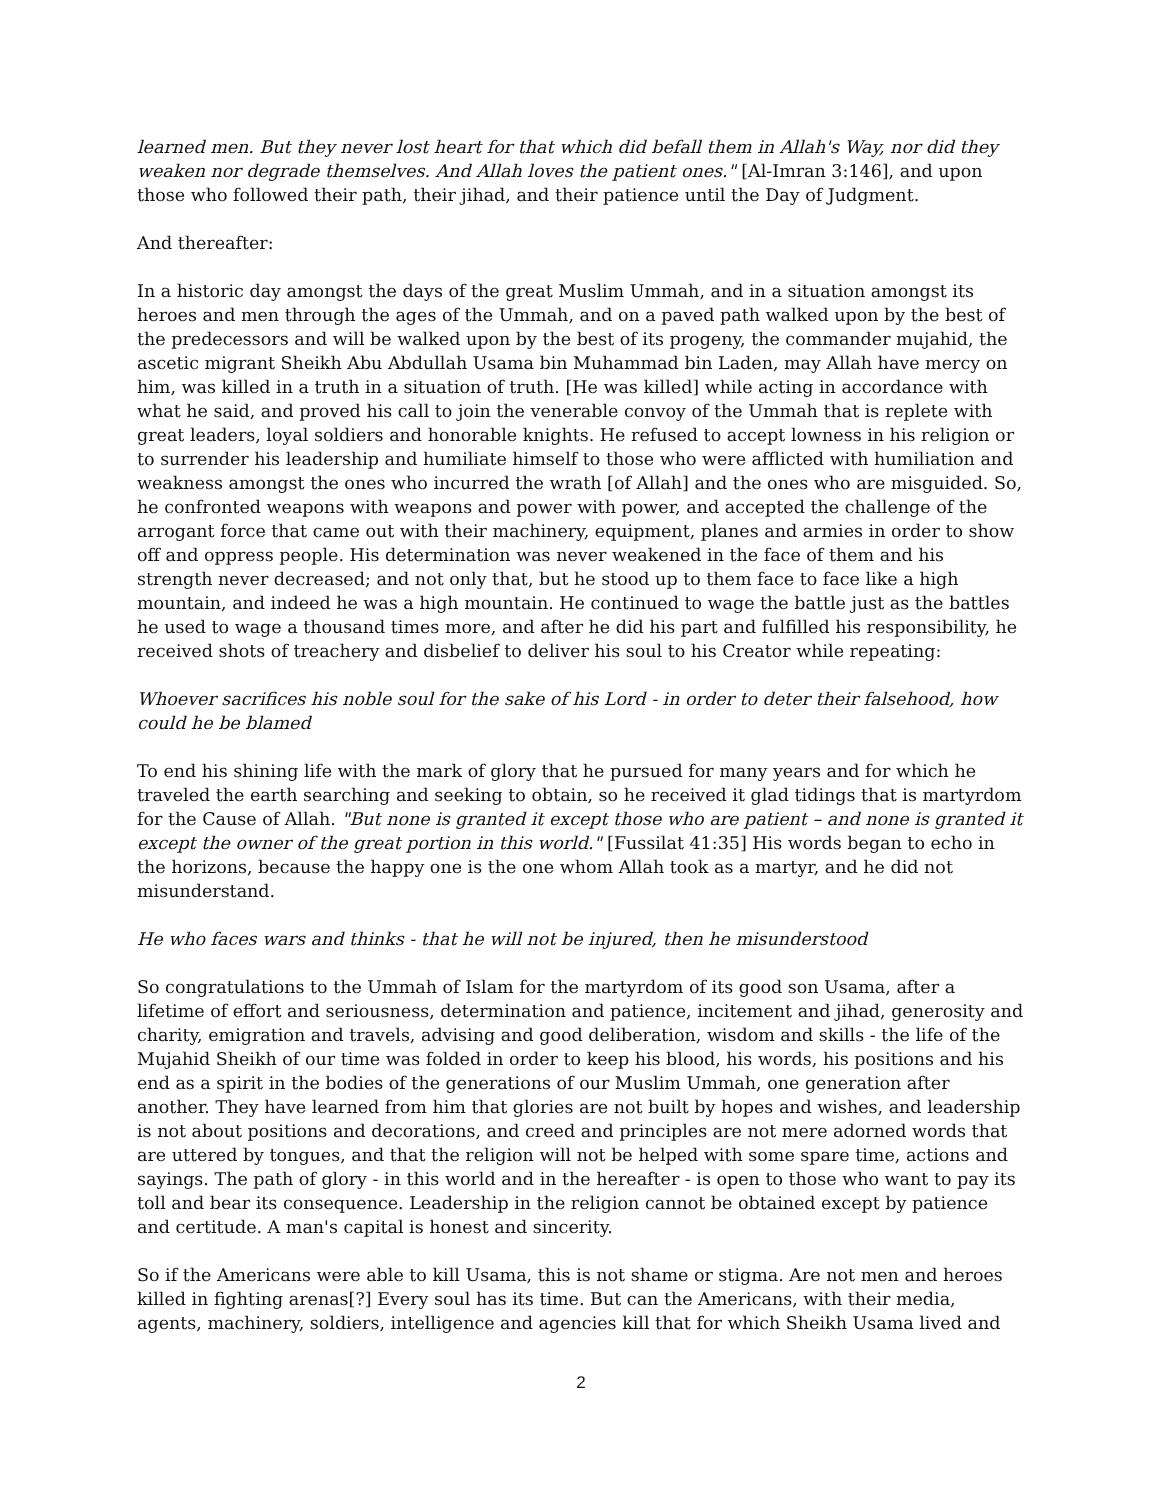learned men. But they never lost heart for that which did befall them in Allah's Way, nor did they weaken nor degrade themselves. And Allah loves the patient ones." [Al-Imran 3:146], and upon those who followed their path, their jihad, and their patience until the Day of Judgment.
And thereafter:
In a historic day amongst the days of the great Muslim Ummah, and in a situation amongst its heroes and men through the ages of the Ummah, and on a paved path walked upon by the best of the predecessors and will be walked upon by the best of its progeny, the commander mujahid, the ascetic migrant Sheikh Abu Abdullah Usama bin Muhammad bin Laden, may Allah have mercy on him, was killed in a truth in a situation of truth. [He was killed] while acting in accordance with what he said, and proved his call to join the venerable convoy of the Ummah that is replete with great leaders, loyal soldiers and honorable knights. He refused to accept lowness in his religion or to surrender his leadership and humiliate himself to those who were afflicted with humiliation and weakness amongst the ones who incurred the wrath [of Allah] and the ones who are misguided. So, he confronted weapons with weapons and power with power, and accepted the challenge of the arrogant force that came out with their machinery, equipment, planes and armies in order to show off and oppress people. His determination was never weakened in the face of them and his strength never decreased; and not only that, but he stood up to them face to face like a high mountain, and indeed he was a high mountain. He continued to wage the battle just as the battles he used to wage a thousand times more, and after he did his part and fulfilled his responsibility, he received shots of treachery and disbelief to deliver his soul to his Creator while repeating:
Whoever sacrifices his noble soul for the sake of his Lord - in order to deter their falsehood, how could he be blamed
To end his shining life with the mark of glory that he pursued for many years and for which he traveled the earth searching and seeking to obtain, so he received it glad tidings that is martyrdom for the Cause of Allah. "But none is granted it except those who are patient – and none is granted it except the owner of the great portion in this world." [Fussilat 41:35] His words began to echo in the horizons, because the happy one is the one whom Allah took as a martyr, and he did not misunderstand.
He who faces wars and thinks - that he will not be injured, then he misunderstood
So congratulations to the Ummah of Islam for the martyrdom of its good son Usama, after a lifetime of effort and seriousness, determination and patience, incitement and jihad, generosity and charity, emigration and travels, advising and good deliberation, wisdom and skills - the life of the Mujahid Sheikh of our time was folded in order to keep his blood, his words, his positions and his end as a spirit in the bodies of the generations of our Muslim Ummah, one generation after another. They have learned from him that glories are not built by hopes and wishes, and leadership is not about positions and decorations, and creed and principles are not mere adorned words that are uttered by tongues, and that the religion will not be helped with some spare time, actions and sayings. The path of glory - in this world and in the hereafter - is open to those who want to pay its toll and bear its consequence. Leadership in the religion cannot be obtained except by patience and certitude. A man's capital is honest and sincerity.
So if the Americans were able to kill Usama, this is not shame or stigma. Are not men and heroes killed in fighting arenas[?] Every soul has its time. But can the Americans, with their media, agents, machinery, soldiers, intelligence and agencies kill that for which Sheikh Usama lived and
2